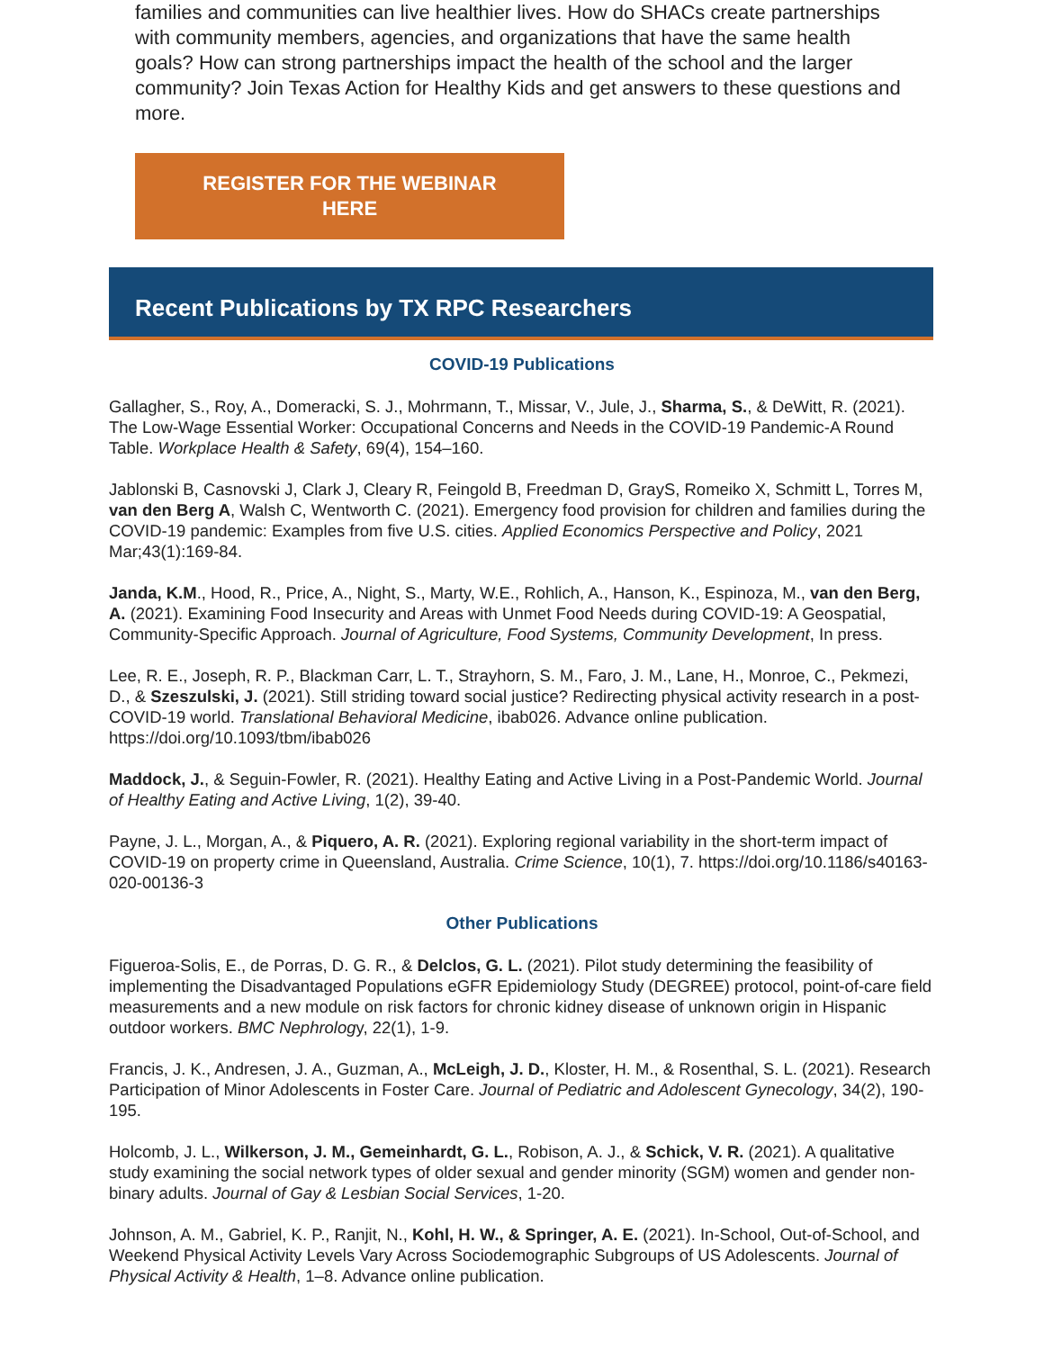families and communities can live healthier lives. How do SHACs create partnerships with community members, agencies, and organizations that have the same health goals? How can strong partnerships impact the health of the school and the larger community? Join Texas Action for Healthy Kids and get answers to these questions and more.
REGISTER FOR THE WEBINAR
HERE
Recent Publications by TX RPC Researchers
COVID-19 Publications
Gallagher, S., Roy, A., Domeracki, S. J., Mohrmann, T., Missar, V., Jule, J., Sharma, S., & DeWitt, R. (2021). The Low-Wage Essential Worker: Occupational Concerns and Needs in the COVID-19 Pandemic-A Round Table. Workplace Health & Safety, 69(4), 154–160.
Jablonski B, Casnovski J, Clark J, Cleary R, Feingold B, Freedman D, GrayS, Romeiko X, Schmitt L, Torres M, van den Berg A, Walsh C, Wentworth C. (2021). Emergency food provision for children and families during the COVID-19 pandemic: Examples from five U.S. cities. Applied Economics Perspective and Policy, 2021 Mar;43(1):169-84.
Janda, K.M., Hood, R., Price, A., Night, S., Marty, W.E., Rohlich, A., Hanson, K., Espinoza, M., van den Berg, A. (2021). Examining Food Insecurity and Areas with Unmet Food Needs during COVID-19: A Geospatial, Community-Specific Approach. Journal of Agriculture, Food Systems, Community Development, In press.
Lee, R. E., Joseph, R. P., Blackman Carr, L. T., Strayhorn, S. M., Faro, J. M., Lane, H., Monroe, C., Pekmezi, D., & Szeszulski, J. (2021). Still striding toward social justice? Redirecting physical activity research in a post-COVID-19 world. Translational Behavioral Medicine, ibab026. Advance online publication. https://doi.org/10.1093/tbm/ibab026
Maddock, J., & Seguin-Fowler, R. (2021). Healthy Eating and Active Living in a Post-Pandemic World. Journal of Healthy Eating and Active Living, 1(2), 39-40.
Payne, J. L., Morgan, A., & Piquero, A. R. (2021). Exploring regional variability in the short-term impact of COVID-19 on property crime in Queensland, Australia. Crime Science, 10(1), 7. https://doi.org/10.1186/s40163-020-00136-3
Other Publications
Figueroa-Solis, E., de Porras, D. G. R., & Delclos, G. L. (2021). Pilot study determining the feasibility of implementing the Disadvantaged Populations eGFR Epidemiology Study (DEGREE) protocol, point-of-care field measurements and a new module on risk factors for chronic kidney disease of unknown origin in Hispanic outdoor workers. BMC Nephrology, 22(1), 1-9.
Francis, J. K., Andresen, J. A., Guzman, A., McLeigh, J. D., Kloster, H. M., & Rosenthal, S. L. (2021). Research Participation of Minor Adolescents in Foster Care. Journal of Pediatric and Adolescent Gynecology, 34(2), 190-195.
Holcomb, J. L., Wilkerson, J. M., Gemeinhardt, G. L., Robison, A. J., & Schick, V. R. (2021). A qualitative study examining the social network types of older sexual and gender minority (SGM) women and gender non-binary adults. Journal of Gay & Lesbian Social Services, 1-20.
Johnson, A. M., Gabriel, K. P., Ranjit, N., Kohl, H. W., & Springer, A. E. (2021). In-School, Out-of-School, and Weekend Physical Activity Levels Vary Across Sociodemographic Subgroups of US Adolescents. Journal of Physical Activity & Health, 1–8. Advance online publication.